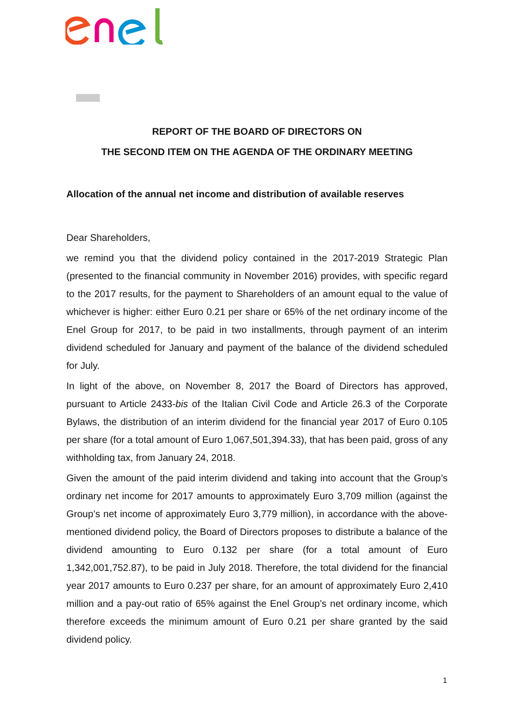REPORT OF THE BOARD OF DIRECTORS ON
THE SECOND ITEM ON THE AGENDA OF THE ORDINARY MEETING
Allocation of the annual net income and distribution of available reserves
Dear Shareholders,
we remind you that the dividend policy contained in the 2017-2019 Strategic Plan (presented to the financial community in November 2016) provides, with specific regard to the 2017 results, for the payment to Shareholders of an amount equal to the value of whichever is higher: either Euro 0.21 per share or 65% of the net ordinary income of the Enel Group for 2017, to be paid in two installments, through payment of an interim dividend scheduled for January and payment of the balance of the dividend scheduled for July.
In light of the above, on November 8, 2017 the Board of Directors has approved, pursuant to Article 2433-bis of the Italian Civil Code and Article 26.3 of the Corporate Bylaws, the distribution of an interim dividend for the financial year 2017 of Euro 0.105 per share (for a total amount of Euro 1,067,501,394.33), that has been paid, gross of any withholding tax, from January 24, 2018.
Given the amount of the paid interim dividend and taking into account that the Group’s ordinary net income for 2017 amounts to approximately Euro 3,709 million (against the Group’s net income of approximately Euro 3,779 million), in accordance with the above-mentioned dividend policy, the Board of Directors proposes to distribute a balance of the dividend amounting to Euro 0.132 per share (for a total amount of Euro 1,342,001,752.87), to be paid in July 2018. Therefore, the total dividend for the financial year 2017 amounts to Euro 0.237 per share, for an amount of approximately Euro 2,410 million and a pay-out ratio of 65% against the Enel Group’s net ordinary income, which therefore exceeds the minimum amount of Euro 0.21 per share granted by the said dividend policy.
1